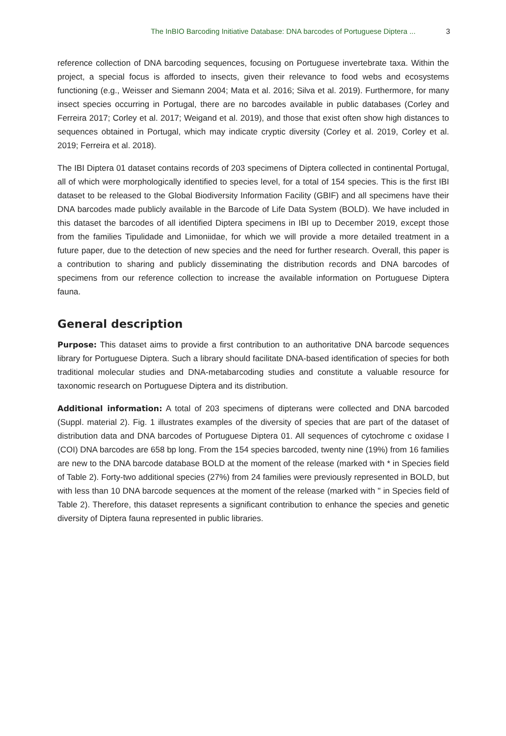The InBIO Barcoding Initiative Database: DNA barcodes of Portuguese Diptera ... 3
reference collection of DNA barcoding sequences, focusing on Portuguese invertebrate taxa. Within the project, a special focus is afforded to insects, given their relevance to food webs and ecosystems functioning (e.g., Weisser and Siemann 2004; Mata et al. 2016; Silva et al. 2019). Furthermore, for many insect species occurring in Portugal, there are no barcodes available in public databases (Corley and Ferreira 2017; Corley et al. 2017; Weigand et al. 2019), and those that exist often show high distances to sequences obtained in Portugal, which may indicate cryptic diversity (Corley et al. 2019, Corley et al. 2019; Ferreira et al. 2018).
The IBI Diptera 01 dataset contains records of 203 specimens of Diptera collected in continental Portugal, all of which were morphologically identified to species level, for a total of 154 species. This is the first IBI dataset to be released to the Global Biodiversity Information Facility (GBIF) and all specimens have their DNA barcodes made publicly available in the Barcode of Life Data System (BOLD). We have included in this dataset the barcodes of all identified Diptera specimens in IBI up to December 2019, except those from the families Tipulidade and Limoniidae, for which we will provide a more detailed treatment in a future paper, due to the detection of new species and the need for further research. Overall, this paper is a contribution to sharing and publicly disseminating the distribution records and DNA barcodes of specimens from our reference collection to increase the available information on Portuguese Diptera fauna.
General description
Purpose: This dataset aims to provide a first contribution to an authoritative DNA barcode sequences library for Portuguese Diptera. Such a library should facilitate DNA-based identification of species for both traditional molecular studies and DNA-metabarcoding studies and constitute a valuable resource for taxonomic research on Portuguese Diptera and its distribution.
Additional information: A total of 203 specimens of dipterans were collected and DNA barcoded (Suppl. material 2). Fig. 1 illustrates examples of the diversity of species that are part of the dataset of distribution data and DNA barcodes of Portuguese Diptera 01. All sequences of cytochrome c oxidase I (COI) DNA barcodes are 658 bp long. From the 154 species barcoded, twenty nine (19%) from 16 families are new to the DNA barcode database BOLD at the moment of the release (marked with * in Species field of Table 2). Forty-two additional species (27%) from 24 families were previously represented in BOLD, but with less than 10 DNA barcode sequences at the moment of the release (marked with " in Species field of Table 2). Therefore, this dataset represents a significant contribution to enhance the species and genetic diversity of Diptera fauna represented in public libraries.